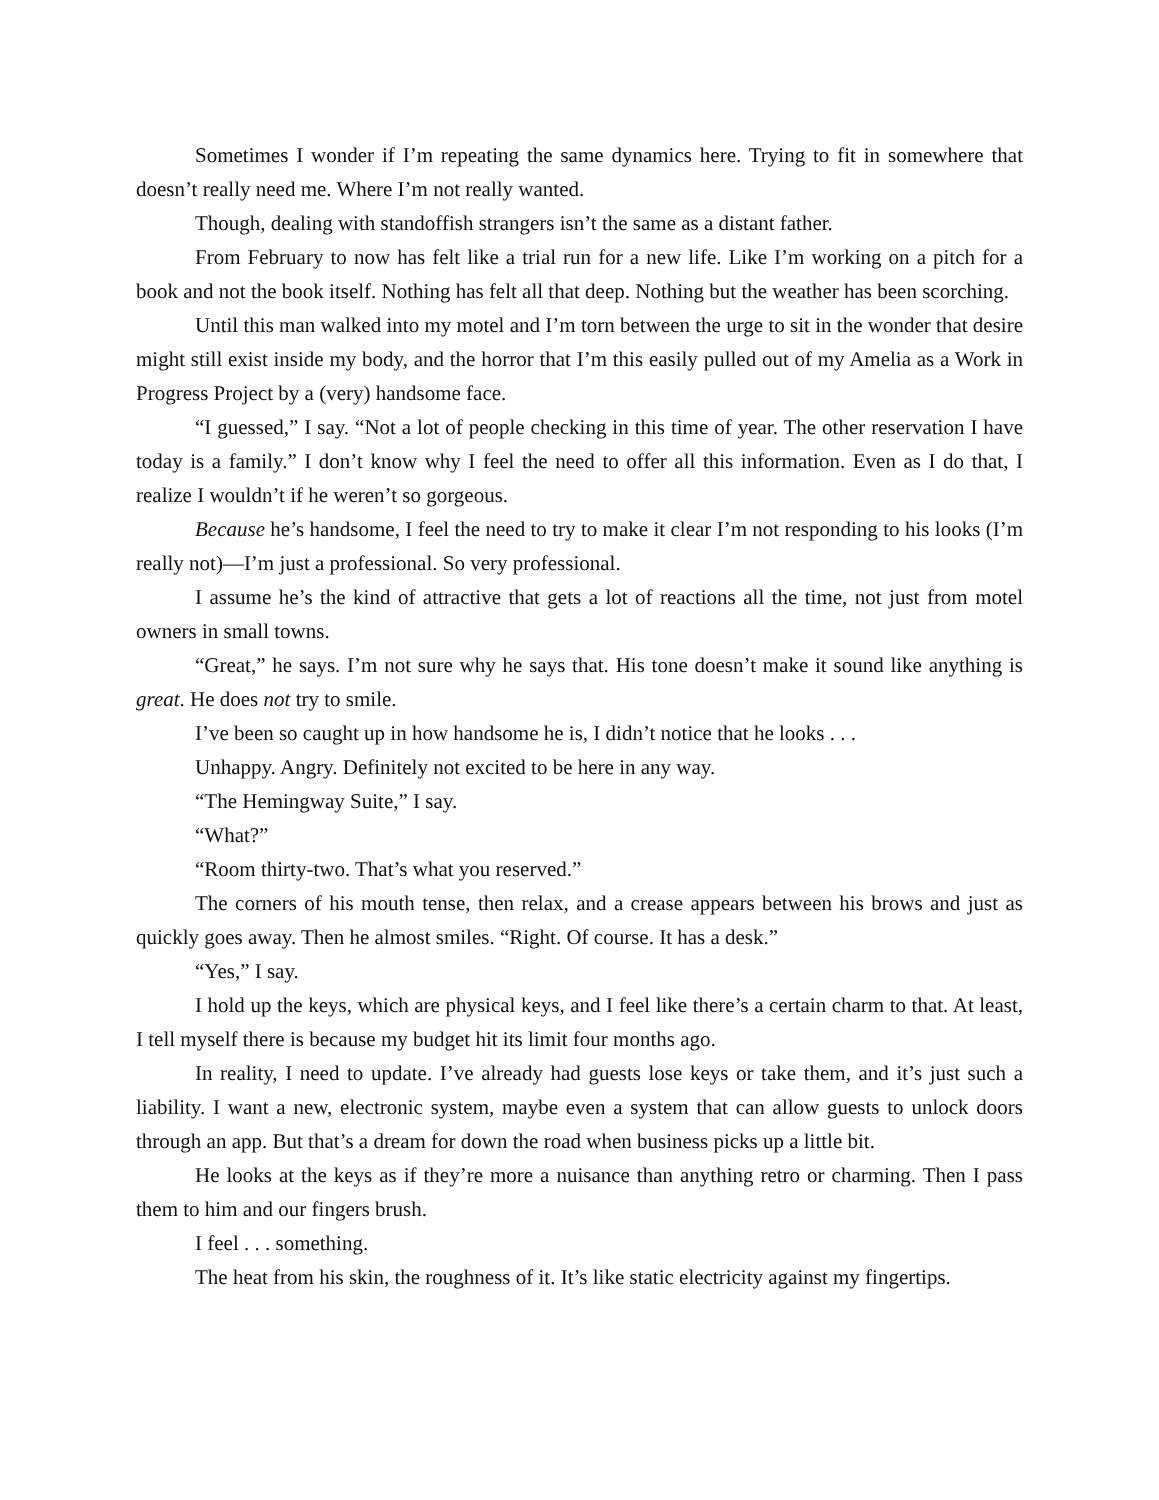Sometimes I wonder if I’m repeating the same dynamics here. Trying to fit in somewhere that doesn’t really need me. Where I’m not really wanted.
Though, dealing with standoffish strangers isn’t the same as a distant father.
From February to now has felt like a trial run for a new life. Like I’m working on a pitch for a book and not the book itself. Nothing has felt all that deep. Nothing but the weather has been scorching.
Until this man walked into my motel and I’m torn between the urge to sit in the wonder that desire might still exist inside my body, and the horror that I’m this easily pulled out of my Amelia as a Work in Progress Project by a (very) handsome face.
“I guessed,” I say. “Not a lot of people checking in this time of year. The other reservation I have today is a family.” I don’t know why I feel the need to offer all this information. Even as I do that, I realize I wouldn’t if he weren’t so gorgeous.
Because he’s handsome, I feel the need to try to make it clear I’m not responding to his looks (I’m really not)—I’m just a professional. So very professional.
I assume he’s the kind of attractive that gets a lot of reactions all the time, not just from motel owners in small towns.
“Great,” he says. I’m not sure why he says that. His tone doesn’t make it sound like anything is great. He does not try to smile.
I’ve been so caught up in how handsome he is, I didn’t notice that he looks . . .
Unhappy. Angry. Definitely not excited to be here in any way.
“The Hemingway Suite,” I say.
“What?”
“Room thirty-two. That’s what you reserved.”
The corners of his mouth tense, then relax, and a crease appears between his brows and just as quickly goes away. Then he almost smiles. “Right. Of course. It has a desk.”
“Yes,” I say.
I hold up the keys, which are physical keys, and I feel like there’s a certain charm to that. At least, I tell myself there is because my budget hit its limit four months ago.
In reality, I need to update. I’ve already had guests lose keys or take them, and it’s just such a liability. I want a new, electronic system, maybe even a system that can allow guests to unlock doors through an app. But that’s a dream for down the road when business picks up a little bit.
He looks at the keys as if they’re more a nuisance than anything retro or charming. Then I pass them to him and our fingers brush.
I feel . . . something.
The heat from his skin, the roughness of it. It’s like static electricity against my fingertips.